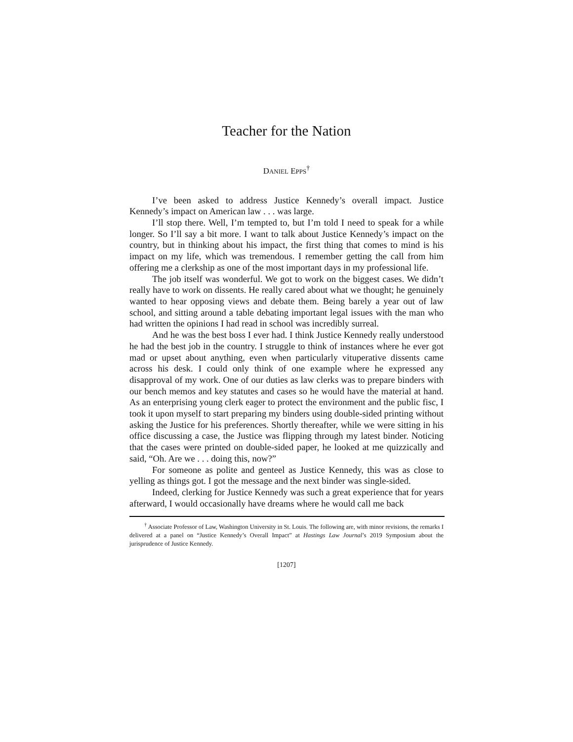Teacher for the Nation
DANIEL EPPS<sup>†</sup>
I’ve been asked to address Justice Kennedy’s overall impact. Justice Kennedy’s impact on American law . . . was large.
I’ll stop there. Well, I’m tempted to, but I’m told I need to speak for a while longer. So I’ll say a bit more. I want to talk about Justice Kennedy’s impact on the country, but in thinking about his impact, the first thing that comes to mind is his impact on my life, which was tremendous. I remember getting the call from him offering me a clerkship as one of the most important days in my professional life.
The job itself was wonderful. We got to work on the biggest cases. We didn’t really have to work on dissents. He really cared about what we thought; he genuinely wanted to hear opposing views and debate them. Being barely a year out of law school, and sitting around a table debating important legal issues with the man who had written the opinions I had read in school was incredibly surreal.
And he was the best boss I ever had. I think Justice Kennedy really understood he had the best job in the country. I struggle to think of instances where he ever got mad or upset about anything, even when particularly vituperative dissents came across his desk. I could only think of one example where he expressed any disapproval of my work. One of our duties as law clerks was to prepare binders with our bench memos and key statutes and cases so he would have the material at hand. As an enterprising young clerk eager to protect the environment and the public fisc, I took it upon myself to start preparing my binders using double-sided printing without asking the Justice for his preferences. Shortly thereafter, while we were sitting in his office discussing a case, the Justice was flipping through my latest binder. Noticing that the cases were printed on double-sided paper, he looked at me quizzically and said, “Oh. Are we . . . doing this, now?”
For someone as polite and genteel as Justice Kennedy, this was as close to yelling as things got. I got the message and the next binder was single-sided.
Indeed, clerking for Justice Kennedy was such a great experience that for years afterward, I would occasionally have dreams where he would call me back
<sup>†</sup> Associate Professor of Law, Washington University in St. Louis. The following are, with minor revisions, the remarks I delivered at a panel on “Justice Kennedy’s Overall Impact” at Hastings Law Journal’s 2019 Symposium about the jurisprudence of Justice Kennedy.
[1207]